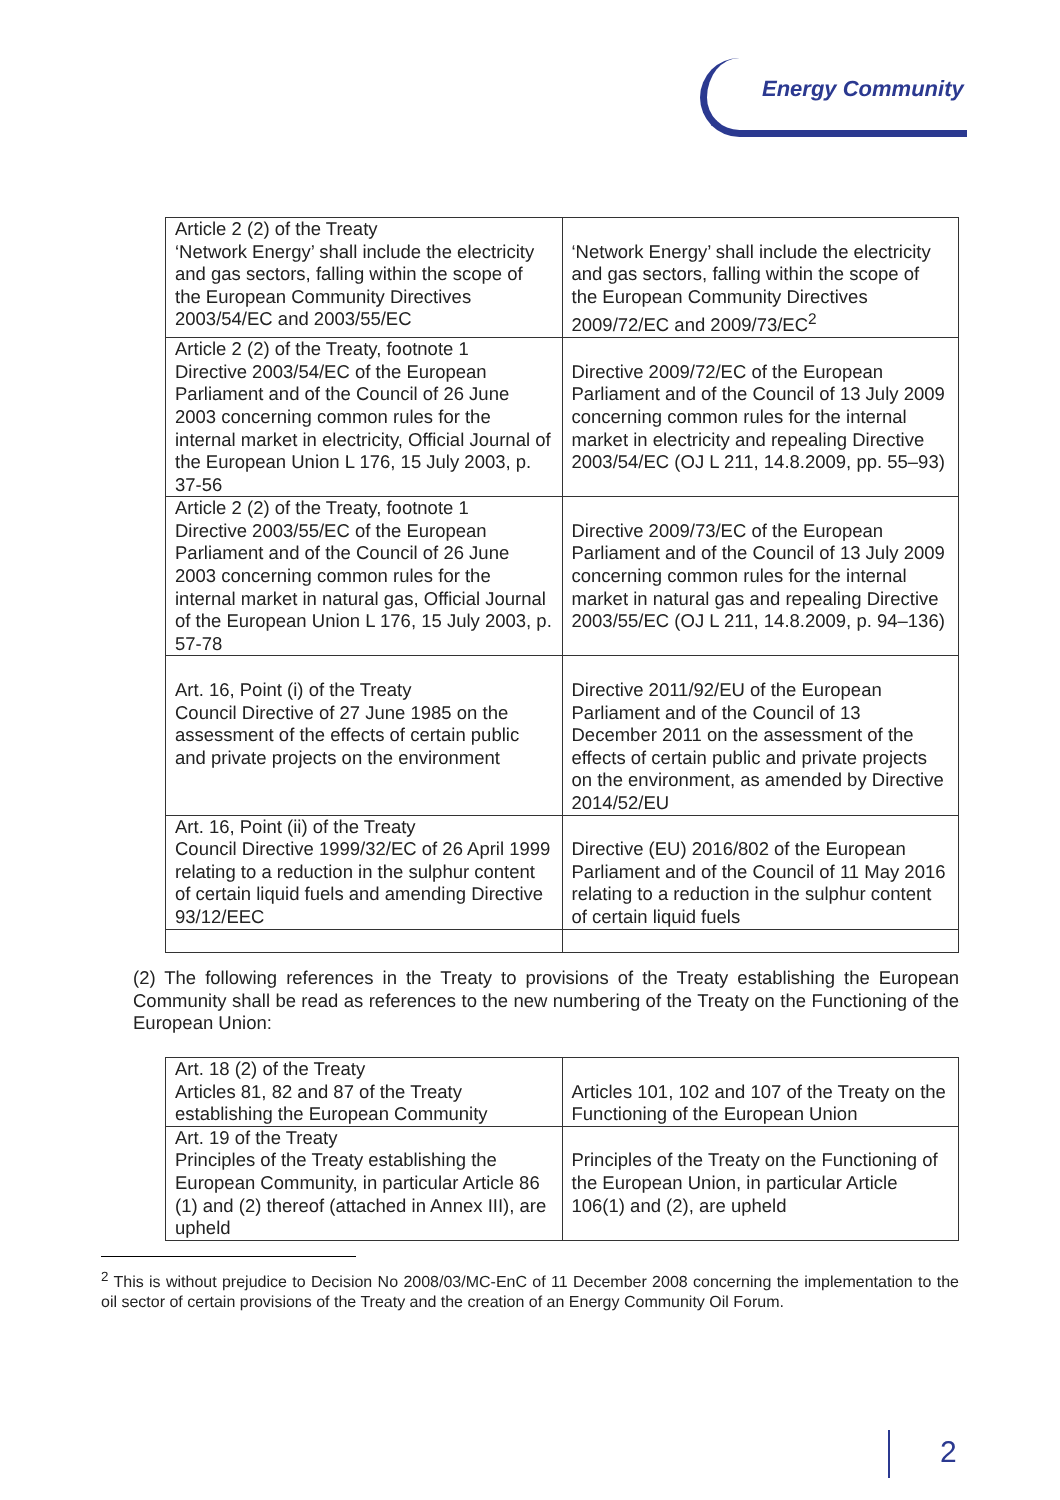Energy Community
| Article 2 (2) of the Treaty ‘Network Energy’ shall include the electricity and gas sectors, falling within the scope of the European Community Directives 2003/54/EC and 2003/55/EC | ‘Network Energy’ shall include the electricity and gas sectors, falling within the scope of the European Community Directives 2009/72/EC and 2009/73/EC<sup>2</sup> |
| Article 2 (2) of the Treaty, footnote 1 Directive 2003/54/EC of the European Parliament and of the Council of 26 June 2003 concerning common rules for the internal market in electricity, Official Journal of the European Union L 176, 15 July 2003, p. 37-56 | Directive 2009/72/EC of the European Parliament and of the Council of 13 July 2009 concerning common rules for the internal market in electricity and repealing Directive 2003/54/EC (OJ L 211, 14.8.2009, pp. 55–93) |
| Article 2 (2) of the Treaty, footnote 1 Directive 2003/55/EC of the European Parliament and of the Council of 26 June 2003 concerning common rules for the internal market in natural gas, Official Journal of the European Union L 176, 15 July 2003, p. 57-78 | Directive 2009/73/EC of the European Parliament and of the Council of 13 July 2009 concerning common rules for the internal market in natural gas and repealing Directive 2003/55/EC (OJ L 211, 14.8.2009, p. 94–136) |
| Art. 16, Point (i) of the Treaty Council Directive of 27 June 1985 on the assessment of the effects of certain public and private projects on the environment | Directive 2011/92/EU of the European Parliament and of the Council of 13 December 2011 on the assessment of the effects of certain public and private projects on the environment, as amended by Directive 2014/52/EU |
| Art. 16, Point (ii) of the Treaty Council Directive 1999/32/EC of 26 April 1999 relating to a reduction in the sulphur content of certain liquid fuels and amending Directive 93/12/EEC | Directive (EU) 2016/802 of the European Parliament and of the Council of 11 May 2016 relating to a reduction in the sulphur content of certain liquid fuels |
(2) The following references in the Treaty to provisions of the Treaty establishing the European Community shall be read as references to the new numbering of the Treaty on the Functioning of the European Union:
| Art. 18 (2) of the Treaty Articles 81, 82 and 87 of the Treaty establishing the European Community | Articles 101, 102 and 107 of the Treaty on the Functioning of the European Union |
| Art. 19 of the Treaty Principles of the Treaty establishing the European Community, in particular Article 86 (1) and (2) thereof (attached in Annex III), are upheld | Principles of the Treaty on the Functioning of the European Union, in particular Article 106(1) and (2), are upheld |
<sup>2</sup> This is without prejudice to Decision No 2008/03/MC-EnC of 11 December 2008 concerning the implementation to the oil sector of certain provisions of the Treaty and the creation of an Energy Community Oil Forum.
2